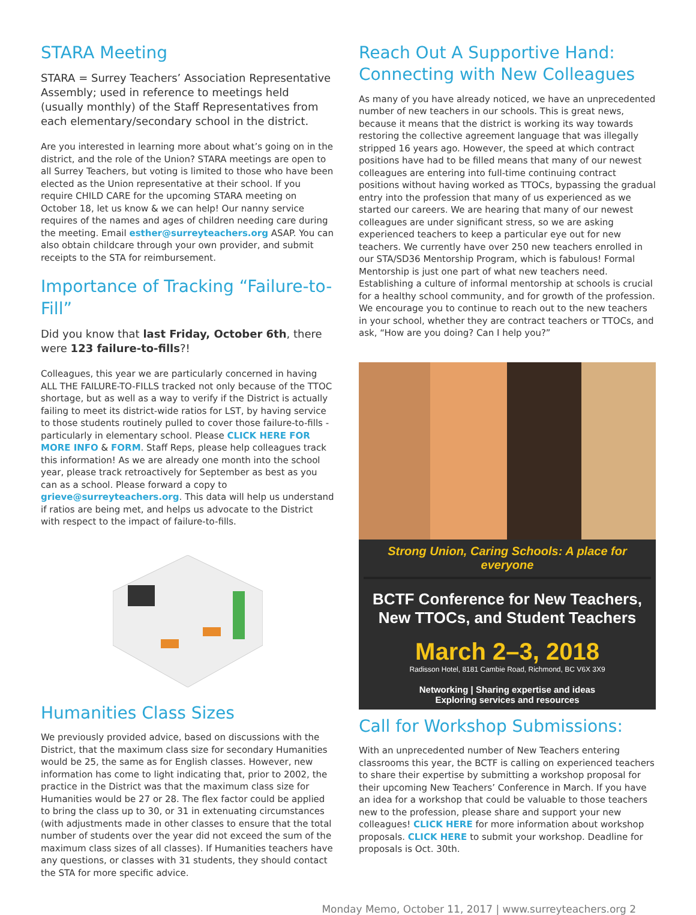STARA Meeting
STARA = Surrey Teachers’ Association Representative Assembly; used in reference to meetings held (usually monthly) of the Staff Representatives from each elementary/secondary school in the district.
Are you interested in learning more about what’s going on in the district, and the role of the Union? STARA meetings are open to all Surrey Teachers, but voting is limited to those who have been elected as the Union representative at their school. If you require CHILD CARE for the upcoming STARA meeting on October 18, let us know & we can help! Our nanny service requires of the names and ages of children needing care during the meeting. Email esther@surreyteachers.org ASAP. You can also obtain childcare through your own provider, and submit receipts to the STA for reimbursement.
Importance of Tracking “Failure-to-Fill”
Did you know that last Friday, October 6th, there were 123 failure-to-fills?!
Colleagues, this year we are particularly concerned in having ALL THE FAILURE-TO-FILLS tracked not only because of the TTOC shortage, but as well as a way to verify if the District is actually failing to meet its district-wide ratios for LST, by having service to those students routinely pulled to cover those failure-to-fills -particularly in elementary school. Please CLICK HERE FOR MORE INFO & FORM. Staff Reps, please help colleagues track this information! As we are already one month into the school year, please track retroactively for September as best as you can as a school. Please forward a copy to grieve@surreyteachers.org. This data will help us understand if ratios are being met, and helps us advocate to the District with respect to the impact of failure-to-fills.
Humanities Class Sizes
We previously provided advice, based on discussions with the District, that the maximum class size for secondary Humanities would be 25, the same as for English classes. However, new information has come to light indicating that, prior to 2002, the practice in the District was that the maximum class size for Humanities would be 27 or 28. The flex factor could be applied to bring the class up to 30, or 31 in extenuating circumstances (with adjustments made in other classes to ensure that the total number of students over the year did not exceed the sum of the maximum class sizes of all classes). If Humanities teachers have any questions, or classes with 31 students, they should contact the STA for more specific advice.
Reach Out A Supportive Hand: Connecting with New Colleagues
As many of you have already noticed, we have an unprecedented number of new teachers in our schools. This is great news, because it means that the district is working its way towards restoring the collective agreement language that was illegally stripped 16 years ago. However, the speed at which contract positions have had to be filled means that many of our newest colleagues are entering into full-time continuing contract positions without having worked as TTOCs, bypassing the gradual entry into the profession that many of us experienced as we started our careers. We are hearing that many of our newest colleagues are under significant stress, so we are asking experienced teachers to keep a particular eye out for new teachers. We currently have over 250 new teachers enrolled in our STA/SD36 Mentorship Program, which is fabulous! Formal Mentorship is just one part of what new teachers need. Establishing a culture of informal mentorship at schools is crucial for a healthy school community, and for growth of the profession. We encourage you to continue to reach out to the new teachers in your school, whether they are contract teachers or TTOCs, and ask, “How are you doing? Can I help you?”
Strong Union, Caring Schools: A place for everyone
BCTF Conference for New Teachers,
New TTOCs, and Student Teachers
March 2–3, 2018
Radisson Hotel, 8181 Cambie Road, Richmond, BC V6X 3X9
Networking | Sharing expertise and ideas
Exploring services and resources
Call for Workshop Submissions:
With an unprecedented number of New Teachers entering classrooms this year, the BCTF is calling on experienced teachers to share their expertise by submitting a workshop proposal for their upcoming New Teachers’ Conference in March. If you have an idea for a workshop that could be valuable to those teachers new to the profession, please share and support your new colleagues! CLICK HERE for more information about workshop proposals. CLICK HERE to submit your workshop. Deadline for proposals is Oct. 30th.
Monday Memo, October 11, 2017 | www.surreyteachers.org 2